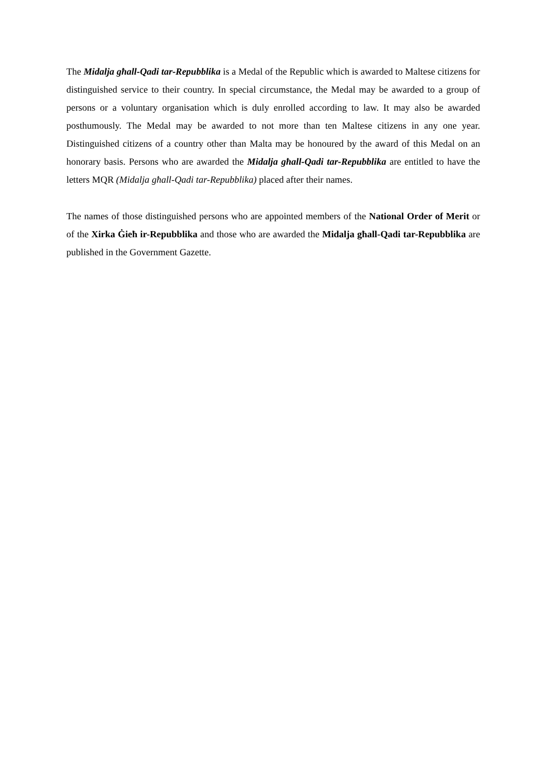The Midalja għall-Qadi tar-Repubblika is a Medal of the Republic which is awarded to Maltese citizens for distinguished service to their country. In special circumstance, the Medal may be awarded to a group of persons or a voluntary organisation which is duly enrolled according to law. It may also be awarded posthumously. The Medal may be awarded to not more than ten Maltese citizens in any one year. Distinguished citizens of a country other than Malta may be honoured by the award of this Medal on an honorary basis. Persons who are awarded the Midalja għall-Qadi tar-Repubblika are entitled to have the letters MQR (Midalja għall-Qadi tar-Repubblika) placed after their names.
The names of those distinguished persons who are appointed members of the National Order of Merit or of the Xirka Ġieħ ir-Repubblika and those who are awarded the Midalja għall-Qadi tar-Repubblika are published in the Government Gazette.